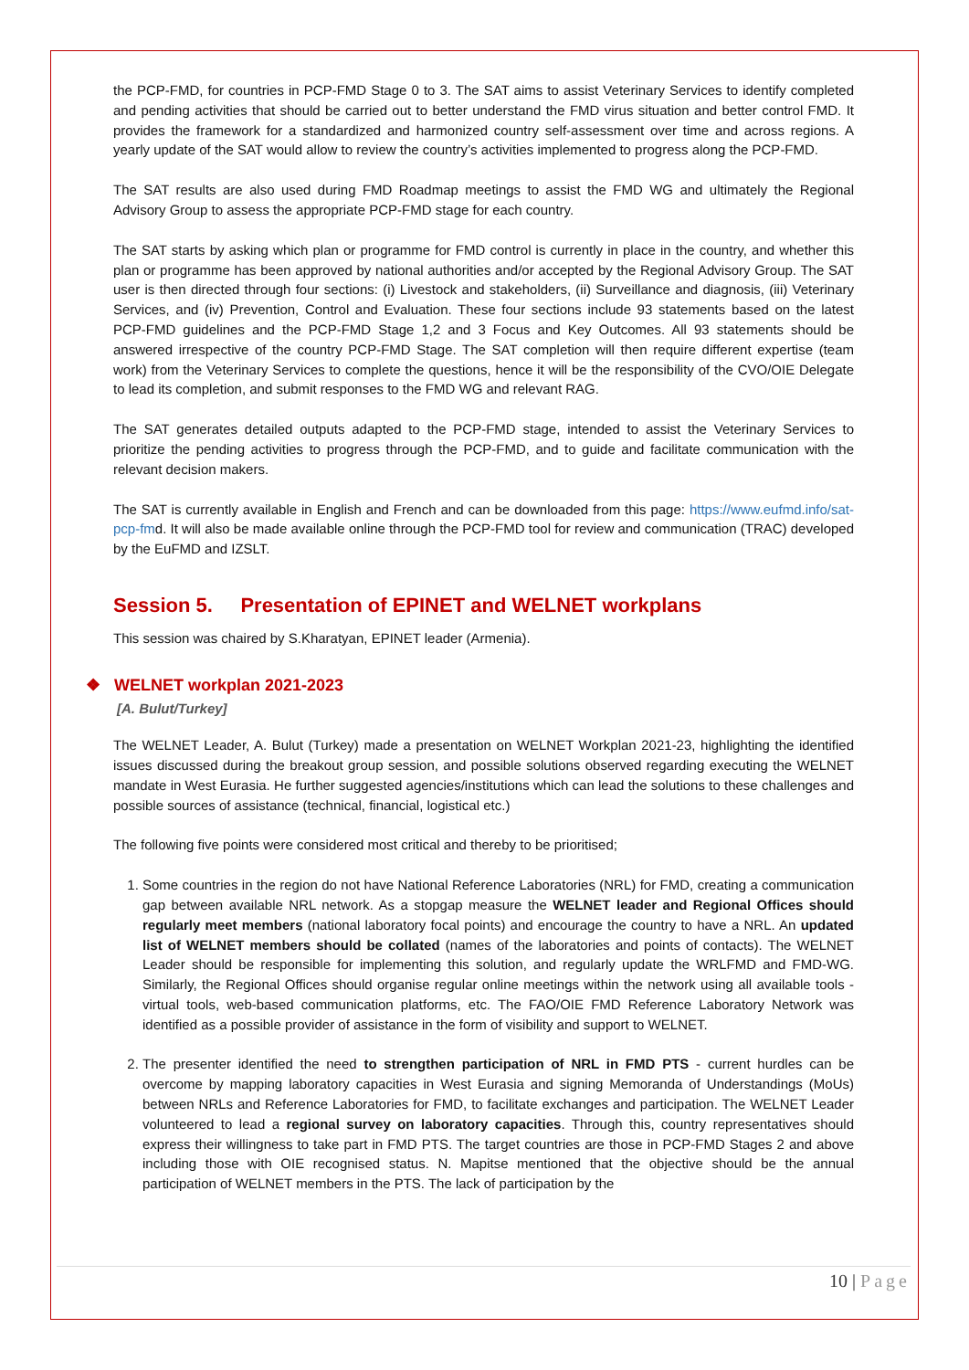the PCP-FMD, for countries in PCP-FMD Stage 0 to 3. The SAT aims to assist Veterinary Services to identify completed and pending activities that should be carried out to better understand the FMD virus situation and better control FMD. It provides the framework for a standardized and harmonized country self-assessment over time and across regions. A yearly update of the SAT would allow to review the country’s activities implemented to progress along the PCP-FMD.
The SAT results are also used during FMD Roadmap meetings to assist the FMD WG and ultimately the Regional Advisory Group to assess the appropriate PCP-FMD stage for each country.
The SAT starts by asking which plan or programme for FMD control is currently in place in the country, and whether this plan or programme has been approved by national authorities and/or accepted by the Regional Advisory Group. The SAT user is then directed through four sections: (i) Livestock and stakeholders, (ii) Surveillance and diagnosis, (iii) Veterinary Services, and (iv) Prevention, Control and Evaluation. These four sections include 93 statements based on the latest PCP-FMD guidelines and the PCP-FMD Stage 1,2 and 3 Focus and Key Outcomes. All 93 statements should be answered irrespective of the country PCP-FMD Stage. The SAT completion will then require different expertise (team work) from the Veterinary Services to complete the questions, hence it will be the responsibility of the CVO/OIE Delegate to lead its completion, and submit responses to the FMD WG and relevant RAG.
The SAT generates detailed outputs adapted to the PCP-FMD stage, intended to assist the Veterinary Services to prioritize the pending activities to progress through the PCP-FMD, and to guide and facilitate communication with the relevant decision makers.
The SAT is currently available in English and French and can be downloaded from this page: https://www.eufmd.info/sat-pcp-fmd. It will also be made available online through the PCP-FMD tool for review and communication (TRAC) developed by the EuFMD and IZSLT.
Session 5. Presentation of EPINET and WELNET workplans
This session was chaired by S.Kharatyan, EPINET leader (Armenia).
❖ WELNET workplan 2021-2023
[A. Bulut/Turkey]
The WELNET Leader, A. Bulut (Turkey) made a presentation on WELNET Workplan 2021-23, highlighting the identified issues discussed during the breakout group session, and possible solutions observed regarding executing the WELNET mandate in West Eurasia. He further suggested agencies/institutions which can lead the solutions to these challenges and possible sources of assistance (technical, financial, logistical etc.)
The following five points were considered most critical and thereby to be prioritised;
1. Some countries in the region do not have National Reference Laboratories (NRL) for FMD, creating a communication gap between available NRL network. As a stopgap measure the WELNET leader and Regional Offices should regularly meet members (national laboratory focal points) and encourage the country to have a NRL. An updated list of WELNET members should be collated (names of the laboratories and points of contacts). The WELNET Leader should be responsible for implementing this solution, and regularly update the WRLFMD and FMD-WG. Similarly, the Regional Offices should organise regular online meetings within the network using all available tools - virtual tools, web-based communication platforms, etc. The FAO/OIE FMD Reference Laboratory Network was identified as a possible provider of assistance in the form of visibility and support to WELNET.
2. The presenter identified the need to strengthen participation of NRL in FMD PTS - current hurdles can be overcome by mapping laboratory capacities in West Eurasia and signing Memoranda of Understandings (MoUs) between NRLs and Reference Laboratories for FMD, to facilitate exchanges and participation. The WELNET Leader volunteered to lead a regional survey on laboratory capacities. Through this, country representatives should express their willingness to take part in FMD PTS. The target countries are those in PCP-FMD Stages 2 and above including those with OIE recognised status. N. Mapitse mentioned that the objective should be the annual participation of WELNET members in the PTS. The lack of participation by the
10 | Page